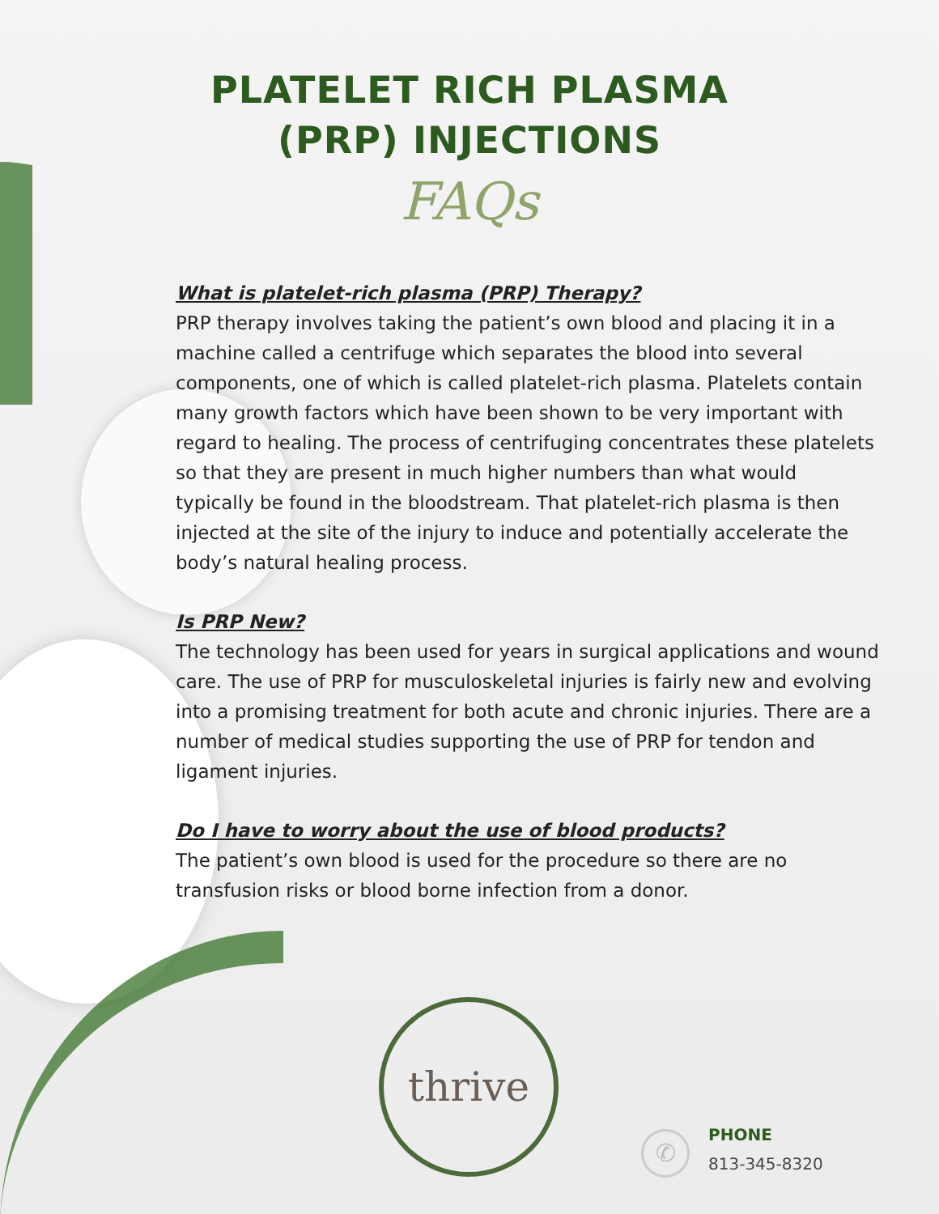PLATELET RICH PLASMA
(PRP) INJECTIONS
FAQs
What is platelet-rich plasma (PRP) Therapy?
PRP therapy involves taking the patient’s own blood and placing it in a machine called a centrifuge which separates the blood into several components, one of which is called platelet-rich plasma. Platelets contain many growth factors which have been shown to be very important with regard to healing. The process of centrifuging concentrates these platelets so that they are present in much higher numbers than what would typically be found in the bloodstream. That platelet-rich plasma is then injected at the site of the injury to induce and potentially accelerate the body’s natural healing process.
Is PRP New?
The technology has been used for years in surgical applications and wound care. The use of PRP for musculoskeletal injuries is fairly new and evolving into a promising treatment for both acute and chronic injuries. There are a number of medical studies supporting the use of PRP for tendon and ligament injuries.
Do I have to worry about the use of blood products?
The patient’s own blood is used for the procedure so there are no transfusion risks or blood borne infection from a donor.
thrive
✆
PHONE
813-345-8320